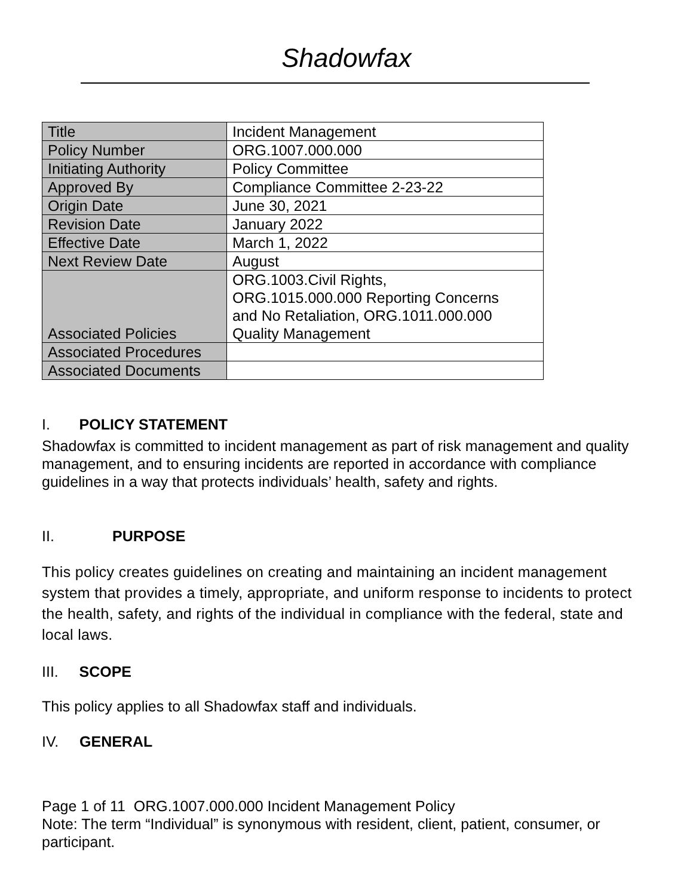Shadowfax
| Title | Incident Management |
| Policy Number | ORG.1007.000.000 |
| Initiating Authority | Policy Committee |
| Approved By | Compliance Committee 2-23-22 |
| Origin Date | June 30, 2021 |
| Revision Date | January 2022 |
| Effective Date | March 1, 2022 |
| Next Review Date | August |
| Associated Policies | ORG.1003.Civil Rights, ORG.1015.000.000 Reporting Concerns and No Retaliation, ORG.1011.000.000 Quality Management |
| Associated Procedures | |
| Associated Documents | |
I. POLICY STATEMENT
Shadowfax is committed to incident management as part of risk management and quality management, and to ensuring incidents are reported in accordance with compliance guidelines in a way that protects individuals’ health, safety and rights.
II. PURPOSE
This policy creates guidelines on creating and maintaining an incident management system that provides a timely, appropriate, and uniform response to incidents to protect the health, safety, and rights of the individual in compliance with the federal, state and local laws.
III. SCOPE
This policy applies to all Shadowfax staff and individuals.
IV. GENERAL
Page 1 of 11 ORG.1007.000.000 Incident Management Policy
Note: The term “Individual” is synonymous with resident, client, patient, consumer, or participant.